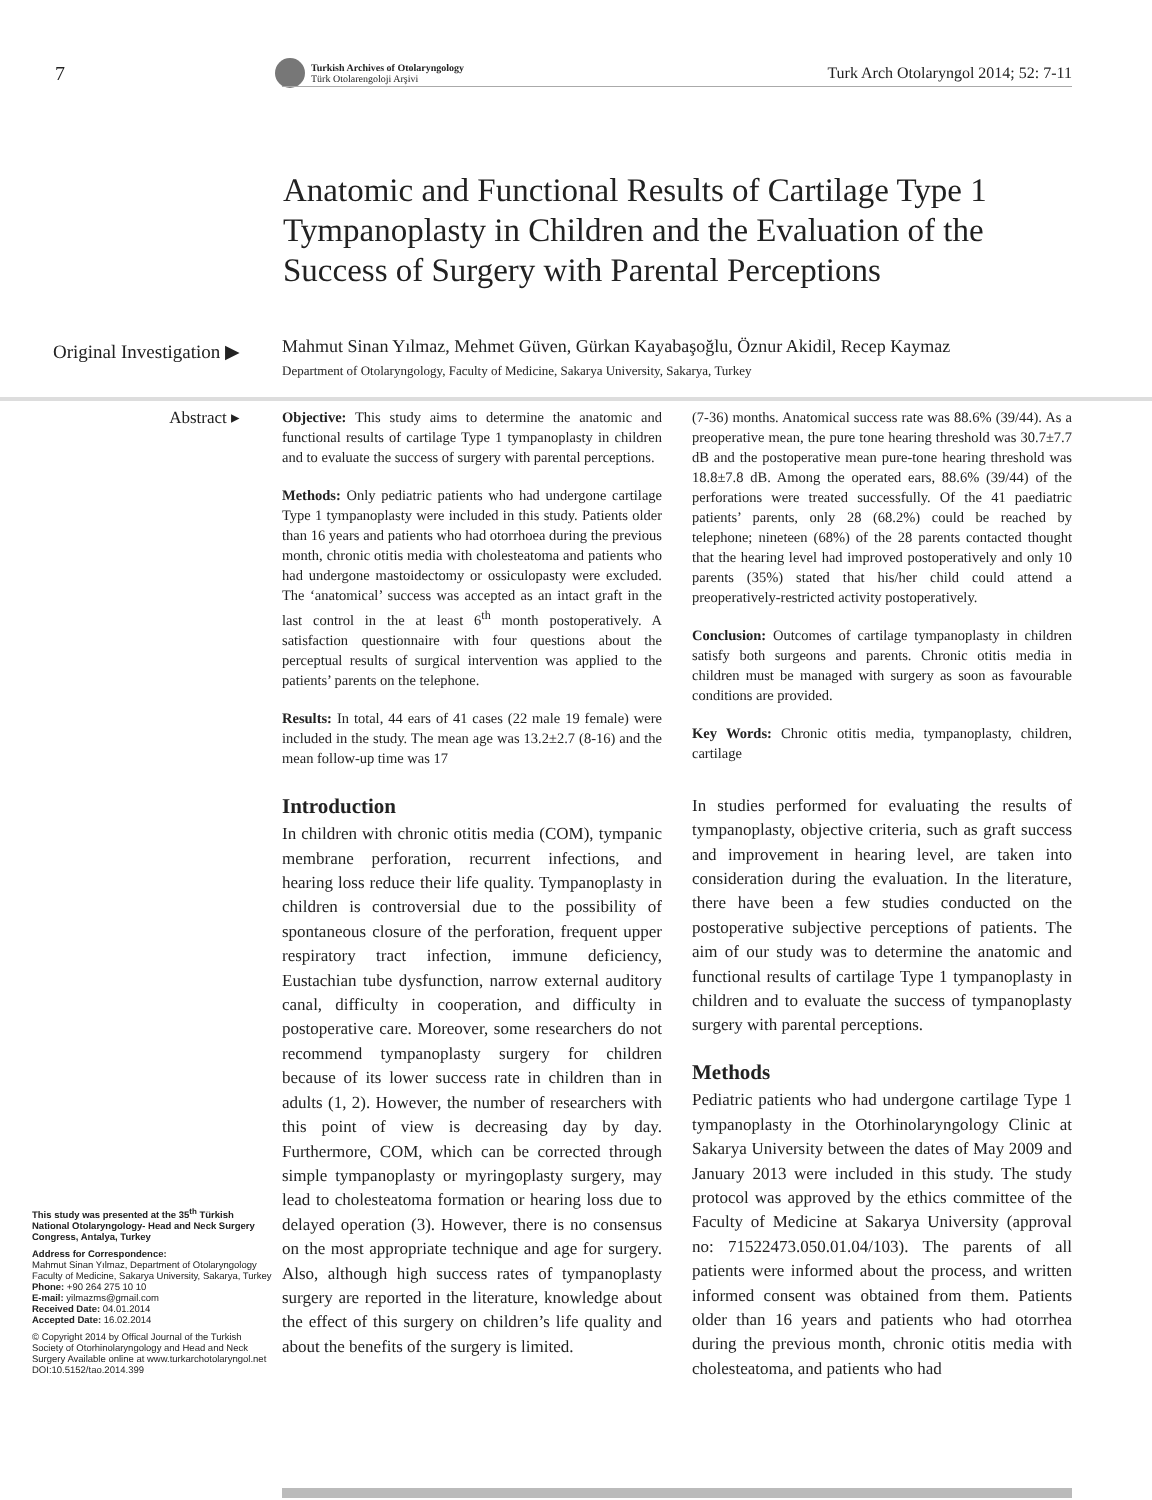7
Turkish Archives of Otolaryngology
Türk Otolarengoloji Arşivi
Turk Arch Otolaryngol 2014; 52: 7-11
Anatomic and Functional Results of Cartilage Type 1 Tympanoplasty in Children and the Evaluation of the Success of Surgery with Parental Perceptions
Original Investigation ▶
Mahmut Sinan Yılmaz, Mehmet Güven, Gürkan Kayabaşoğlu, Öznur Akidil, Recep Kaymaz
Department of Otolaryngology, Faculty of Medicine, Sakarya University, Sakarya, Turkey
Abstract ▸
Objective: This study aims to determine the anatomic and functional results of cartilage Type 1 tympanoplasty in children and to evaluate the success of surgery with parental perceptions.
Methods: Only pediatric patients who had undergone cartilage Type 1 tympanoplasty were included in this study. Patients older than 16 years and patients who had otorrhoea during the previous month, chronic otitis media with cholesteatoma and patients who had undergone mastoidectomy or ossiculopasty were excluded. The ‘anatomical’ success was accepted as an intact graft in the last control in the at least 6<sup>th</sup> month postoperatively. A satisfaction questionnaire with four questions about the perceptual results of surgical intervention was applied to the patients’ parents on the telephone.
Results: In total, 44 ears of 41 cases (22 male 19 female) were included in the study. The mean age was 13.2±2.7 (8-16) and the mean follow-up time was 17
(7-36) months. Anatomical success rate was 88.6% (39/44). As a preoperative mean, the pure tone hearing threshold was 30.7±7.7 dB and the postoperative mean pure-tone hearing threshold was 18.8±7.8 dB. Among the operated ears, 88.6% (39/44) of the perforations were treated successfully. Of the 41 paediatric patients’ parents, only 28 (68.2%) could be reached by telephone; nineteen (68%) of the 28 parents contacted thought that the hearing level had improved postoperatively and only 10 parents (35%) stated that his/her child could attend a preoperatively-restricted activity postoperatively.
Conclusion: Outcomes of cartilage tympanoplasty in children satisfy both surgeons and parents. Chronic otitis media in children must be managed with surgery as soon as favourable conditions are provided.
Key Words: Chronic otitis media, tympanoplasty, children, cartilage
This study was presented at the 35<sup>th</sup> Türkish National Otolaryngology- Head and Neck Surgery Congress, Antalya, Turkey
Address for Correspondence:
Mahmut Sinan Yılmaz, Department of Otolaryngology Faculty of Medicine, Sakarya University, Sakarya, Turkey
Phone: +90 264 275 10 10
E-mail: yilmazms@gmail.com
Received Date: 04.01.2014
Accepted Date: 16.02.2014
© Copyright 2014 by Offical Journal of the Turkish Society of Otorhinolaryngology and Head and Neck Surgery Available online at www.turkarchotolaryngol.net
DOI:10.5152/tao.2014.399
Introduction
In children with chronic otitis media (COM), tympanic membrane perforation, recurrent infections, and hearing loss reduce their life quality. Tympanoplasty in children is controversial due to the possibility of spontaneous closure of the perforation, frequent upper respiratory tract infection, immune deficiency, Eustachian tube dysfunction, narrow external auditory canal, difficulty in cooperation, and difficulty in postoperative care. Moreover, some researchers do not recommend tympanoplasty surgery for children because of its lower success rate in children than in adults (1, 2). However, the number of researchers with this point of view is decreasing day by day. Furthermore, COM, which can be corrected through simple tympanoplasty or myringoplasty surgery, may lead to cholesteatoma formation or hearing loss due to delayed operation (3). However, there is no consensus on the most appropriate technique and age for surgery. Also, although high success rates of tympanoplasty surgery are reported in the literature, knowledge about the effect of this surgery on children’s life quality and about the benefits of the surgery is limited.
In studies performed for evaluating the results of tympanoplasty, objective criteria, such as graft success and improvement in hearing level, are taken into consideration during the evaluation. In the literature, there have been a few studies conducted on the postoperative subjective perceptions of patients. The aim of our study was to determine the anatomic and functional results of cartilage Type 1 tympanoplasty in children and to evaluate the success of tympanoplasty surgery with parental perceptions.
Methods
Pediatric patients who had undergone cartilage Type 1 tympanoplasty in the Otorhinolaryngology Clinic at Sakarya University between the dates of May 2009 and January 2013 were included in this study. The study protocol was approved by the ethics committee of the Faculty of Medicine at Sakarya University (approval no: 71522473.050.01.04/103). The parents of all patients were informed about the process, and written informed consent was obtained from them. Patients older than 16 years and patients who had otorrhea during the previous month, chronic otitis media with cholesteatoma, and patients who had